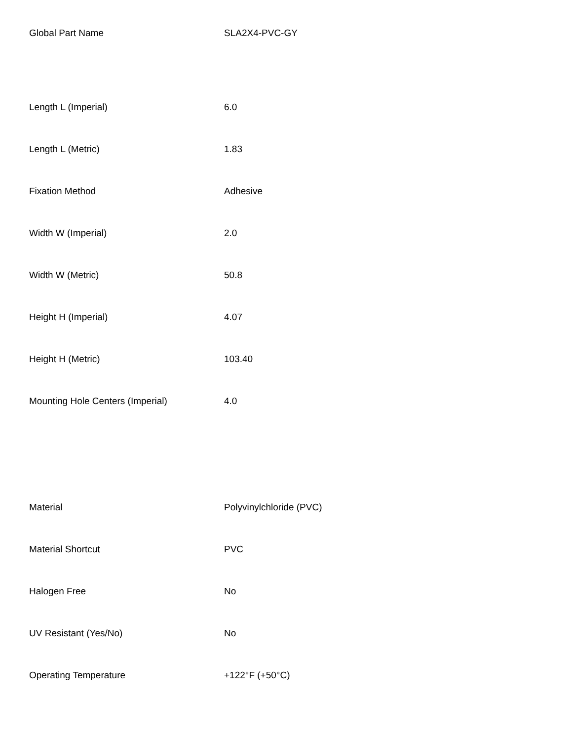| Global Part Name | SLA2X4-PVC-GY |
| Length L (Imperial) | 6.0 |
| Length L (Metric) | 1.83 |
| Fixation Method | Adhesive |
| Width W (Imperial) | 2.0 |
| Width W (Metric) | 50.8 |
| Height H (Imperial) | 4.07 |
| Height H (Metric) | 103.40 |
| Mounting Hole Centers (Imperial) | 4.0 |
| Material | Polyvinylchloride (PVC) |
| Material Shortcut | PVC |
| Halogen Free | No |
| UV Resistant (Yes/No) | No |
| Operating Temperature | +122°F (+50°C) |